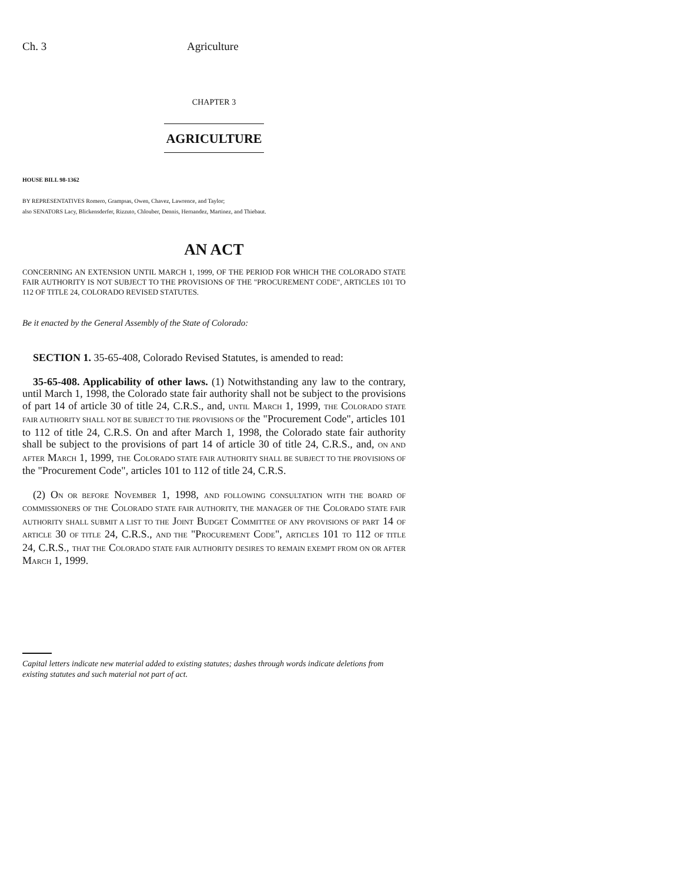Ch. 3 Agriculture
CHAPTER 3
AGRICULTURE
HOUSE BILL 98-1362
BY REPRESENTATIVES Romero, Grampsas, Owen, Chavez, Lawrence, and Taylor;
also SENATORS Lacy, Blickensderfer, Rizzuto, Chlouber, Dennis, Hernandez, Martinez, and Thiebaut.
AN ACT
CONCERNING AN EXTENSION UNTIL MARCH 1, 1999, OF THE PERIOD FOR WHICH THE COLORADO STATE FAIR AUTHORITY IS NOT SUBJECT TO THE PROVISIONS OF THE "PROCUREMENT CODE", ARTICLES 101 TO 112 OF TITLE 24, COLORADO REVISED STATUTES.
Be it enacted by the General Assembly of the State of Colorado:
SECTION 1. 35-65-408, Colorado Revised Statutes, is amended to read:
35-65-408. Applicability of other laws. (1) Notwithstanding any law to the contrary, until March 1, 1998, the Colorado state fair authority shall not be subject to the provisions of part 14 of article 30 of title 24, C.R.S., and, UNTIL MARCH 1, 1999, THE COLORADO STATE FAIR AUTHORITY SHALL NOT BE SUBJECT TO THE PROVISIONS OF the "Procurement Code", articles 101 to 112 of title 24, C.R.S. On and after March 1, 1998, the Colorado state fair authority shall be subject to the provisions of part 14 of article 30 of title 24, C.R.S., and, ON AND AFTER MARCH 1, 1999, THE COLORADO STATE FAIR AUTHORITY SHALL BE SUBJECT TO THE PROVISIONS OF the "Procurement Code", articles 101 to 112 of title 24, C.R.S.
(2) ON OR BEFORE NOVEMBER 1, 1998, AND FOLLOWING CONSULTATION WITH THE BOARD OF COMMISSIONERS OF THE COLORADO STATE FAIR AUTHORITY, THE MANAGER OF THE COLORADO STATE FAIR AUTHORITY SHALL SUBMIT A LIST TO THE JOINT BUDGET COMMITTEE OF ANY PROVISIONS OF PART 14 OF ARTICLE 30 OF TITLE 24, C.R.S., AND THE "PROCUREMENT CODE", ARTICLES 101 TO 112 OF TITLE 24, C.R.S., THAT THE COLORADO STATE FAIR AUTHORITY DESIRES TO REMAIN EXEMPT FROM ON OR AFTER MARCH 1, 1999.
Capital letters indicate new material added to existing statutes; dashes through words indicate deletions from existing statutes and such material not part of act.